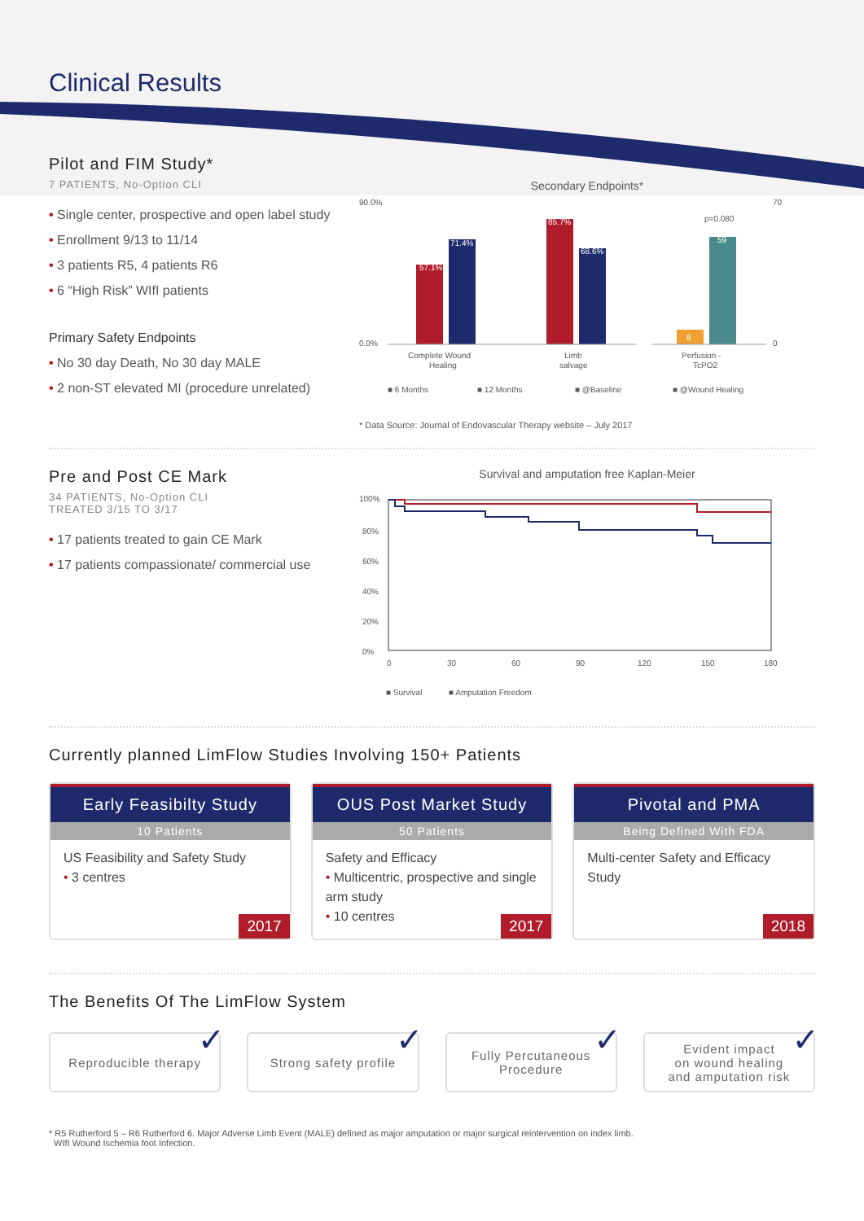Clinical Results
Pilot and FIM Study*
7 PATIENTS, No-Option CLI
• Single center, prospective and open label study
• Enrollment 9/13 to 11/14
• 3 patients R5, 4 patients R6
• 6 “High Risk” WIfI patients
Primary Safety Endpoints
• No 30 day Death, No 30 day MALE
• 2 non-ST elevated MI (procedure unrelated)
Secondary Endpoints*
90.0%
0.0%
57.1%
71.4%
85.7%
68.6%
8
59
p=0.080
Complete Wound
Healing
Limb
salvage
Perfusion -
TcPO2
70
0
■ 6 Months
■ 12 Months
■ @Baseline
■ @Wound Healing
* Data Source: Journal of Endovascular Therapy website – July 2017
Pre and Post CE Mark
34 PATIENTS, No-Option CLI
TREATED 3/15 TO 3/17
• 17 patients treated to gain CE Mark
• 17 patients compassionate/ commercial use
Survival and amputation free Kaplan-Meier
100%
80%
60%
40%
20%
0%
0
30
60
90
120
150
180
■ Survival
■ Amputation Freedom
Currently planned LimFlow Studies Involving 150+ Patients
Early Feasibilty Study
10 Patients
US Feasibility and Safety Study
• 3 centres
2017
OUS Post Market Study
50 Patients
Safety and Efficacy
• Multicentric, prospective and single arm study
• 10 centres
2017
Pivotal and PMA
Being Defined With FDA
Multi-center Safety and Efficacy Study
2018
The Benefits Of The LimFlow System
Reproducible therapy ✓
Strong safety profile ✓
Fully Percutaneous
Procedure
✓
Evident impact
on wound healing
and amputation risk
✓
* R5 Rutherford 5 – R6 Rutherford 6. Major Adverse Limb Event (MALE) defined as major amputation or major surgical reintervention on index limb.
WIfI Wound Ischemia foot Infection.